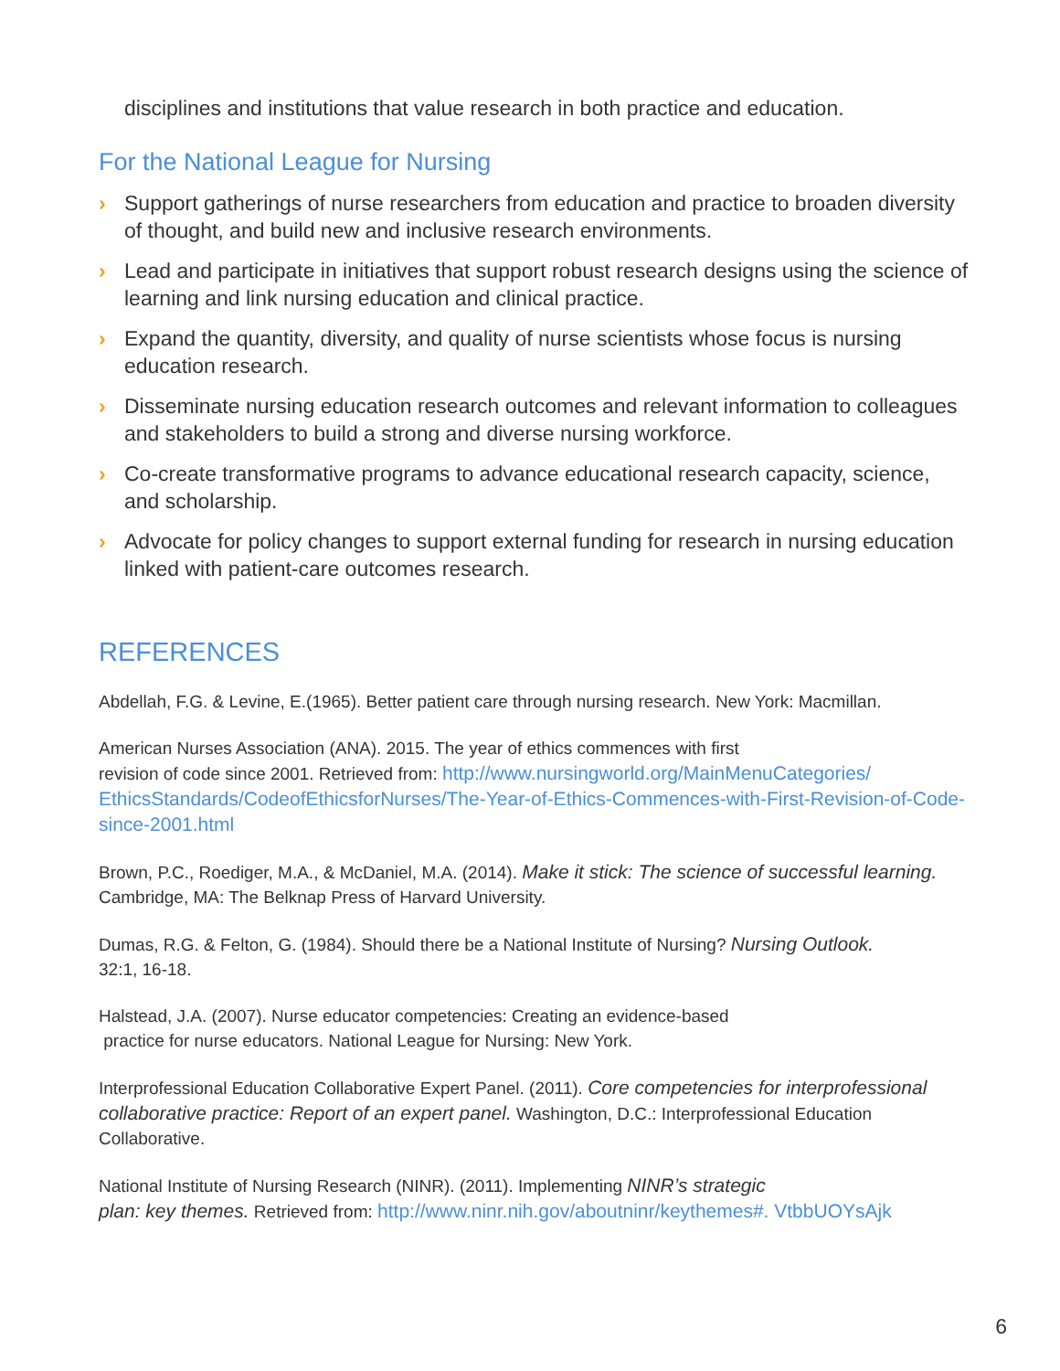disciplines and institutions that value research in both practice and education.
For the National League for Nursing
› Support gatherings of nurse researchers from education and practice to broaden diversity of thought, and build new and inclusive research environments.
› Lead and participate in initiatives that support robust research designs using the science of learning and link nursing education and clinical practice.
› Expand the quantity, diversity, and quality of nurse scientists whose focus is nursing education research.
› Disseminate nursing education research outcomes and relevant information to colleagues and stakeholders to build a strong and diverse nursing workforce.
› Co-create transformative programs to advance educational research capacity, science, and scholarship.
› Advocate for policy changes to support external funding for research in nursing education linked with patient-care outcomes research.
REFERENCES
Abdellah, F.G. & Levine, E.(1965). Better patient care through nursing research. New York: Macmillan.
American Nurses Association (ANA). 2015. The year of ethics commences with first
revision of code since 2001. Retrieved from: http://www.nursingworld.org/MainMenuCategories/ EthicsStandards/CodeofEthicsforNurses/The-Year-of-Ethics-Commences-with-First-Revision-of-Code-since-2001.html
Brown, P.C., Roediger, M.A., & McDaniel, M.A. (2014). Make it stick: The science of successful learning. Cambridge, MA: The Belknap Press of Harvard University.
Dumas, R.G. & Felton, G. (1984). Should there be a National Institute of Nursing? Nursing Outlook.
32:1, 16-18.
Halstead, J.A. (2007). Nurse educator competencies: Creating an evidence-based
practice for nurse educators. National League for Nursing: New York.
Interprofessional Education Collaborative Expert Panel. (2011). Core competencies for interprofessional collaborative practice: Report of an expert panel. Washington, D.C.: Interprofessional Education Collaborative.
National Institute of Nursing Research (NINR). (2011). Implementing NINR’s strategic
plan: key themes. Retrieved from: http://www.ninr.nih.gov/aboutninr/keythemes#. VtbbUOYsAjk
6